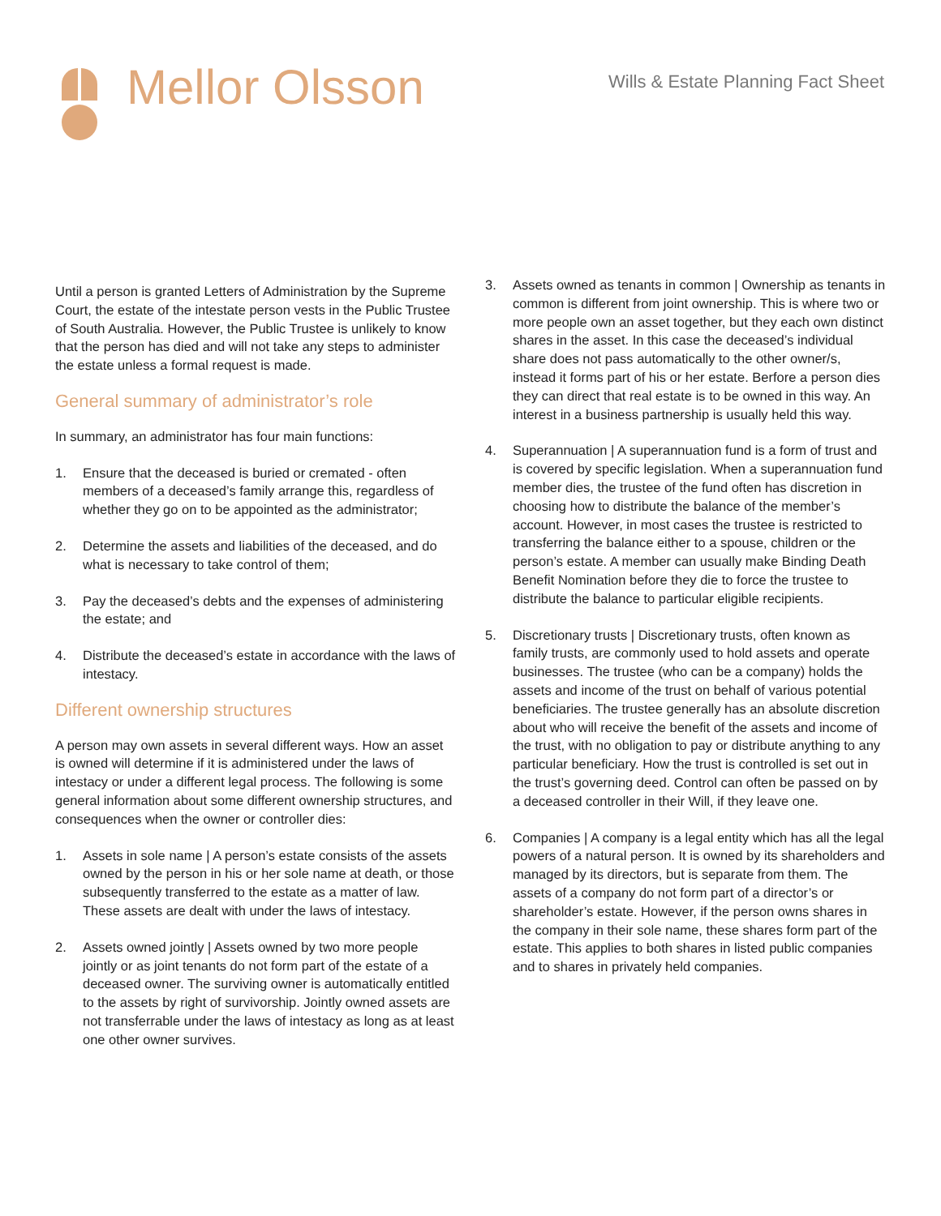Mellor Olsson
Wills & Estate Planning Fact Sheet
Until a person is granted Letters of Administration by the Supreme Court, the estate of the intestate person vests in the Public Trustee of South Australia. However, the Public Trustee is unlikely to know that the person has died and will not take any steps to administer the estate unless a formal request is made.
General summary of administrator’s role
In summary, an administrator has four main functions:
1. Ensure that the deceased is buried or cremated - often members of a deceased’s family arrange this, regardless of whether they go on to be appointed as the administrator;
2. Determine the assets and liabilities of the deceased, and do what is necessary to take control of them;
3. Pay the deceased’s debts and the expenses of administering the estate; and
4. Distribute the deceased’s estate in accordance with the laws of intestacy.
Different ownership structures
A person may own assets in several different ways. How an asset is owned will determine if it is administered under the laws of intestacy or under a different legal process. The following is some general information about some different ownership structures, and consequences when the owner or controller dies:
1. Assets in sole name | A person’s estate consists of the assets owned by the person in his or her sole name at death, or those subsequently transferred to the estate as a matter of law. These assets are dealt with under the laws of intestacy.
2. Assets owned jointly | Assets owned by two more people jointly or as joint tenants do not form part of the estate of a deceased owner. The surviving owner is automatically entitled to the assets by right of survivorship. Jointly owned assets are not transferrable under the laws of intestacy as long as at least one other owner survives.
3. Assets owned as tenants in common | Ownership as tenants in common is different from joint ownership. This is where two or more people own an asset together, but they each own distinct shares in the asset. In this case the deceased’s individual share does not pass automatically to the other owner/s, instead it forms part of his or her estate. Berfore a person dies they can direct that real estate is to be owned in this way. An interest in a business partnership is usually held this way.
4. Superannuation | A superannuation fund is a form of trust and is covered by specific legislation. When a superannuation fund member dies, the trustee of the fund often has discretion in choosing how to distribute the balance of the member’s account. However, in most cases the trustee is restricted to transferring the balance either to a spouse, children or the person’s estate. A member can usually make Binding Death Benefit Nomination before they die to force the trustee to distribute the balance to particular eligible recipients.
5. Discretionary trusts | Discretionary trusts, often known as family trusts, are commonly used to hold assets and operate businesses. The trustee (who can be a company) holds the assets and income of the trust on behalf of various potential beneficiaries. The trustee generally has an absolute discretion about who will receive the benefit of the assets and income of the trust, with no obligation to pay or distribute anything to any particular beneficiary. How the trust is controlled is set out in the trust’s governing deed. Control can often be passed on by a deceased controller in their Will, if they leave one.
6. Companies | A company is a legal entity which has all the legal powers of a natural person. It is owned by its shareholders and managed by its directors, but is separate from them. The assets of a company do not form part of a director’s or shareholder’s estate. However, if the person owns shares in the company in their sole name, these shares form part of the estate. This applies to both shares in listed public companies and to shares in privately held companies.